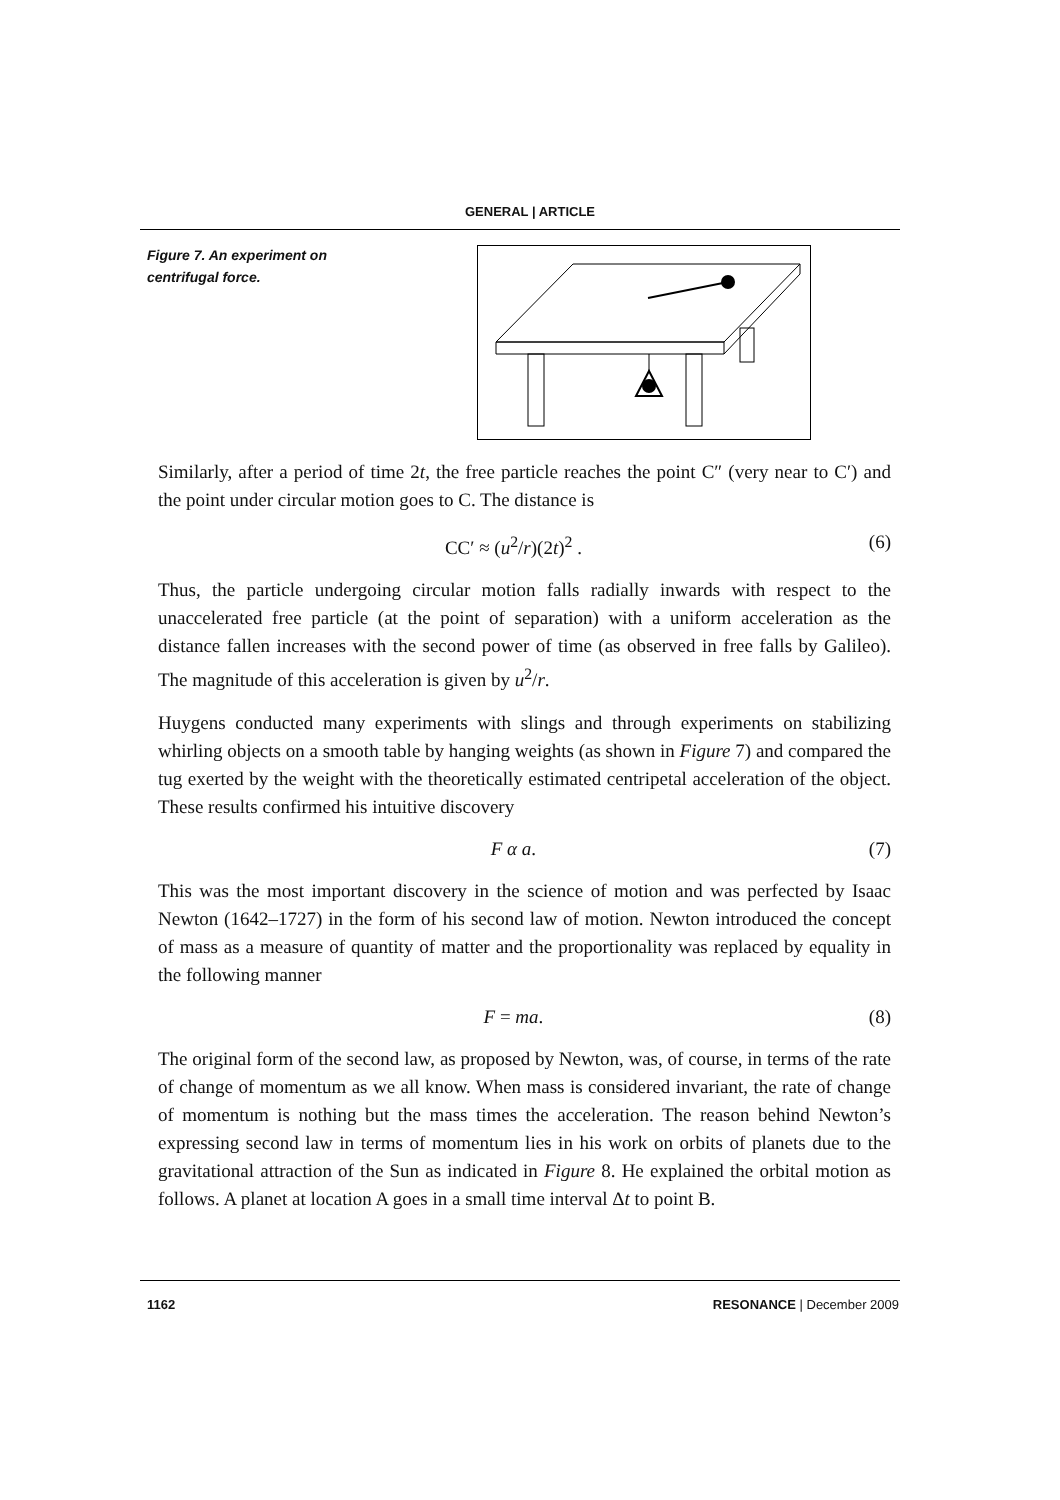GENERAL | ARTICLE
Figure 7. An experiment on centrifugal force.
Similarly, after a period of time 2t, the free particle reaches the point C″ (very near to C′) and the point under circular motion goes to C. The distance is
CC′ ≈ (u<sup>2</sup>/r)(2t)<sup>2</sup> . (6)
Thus, the particle undergoing circular motion falls radially inwards with respect to the unaccelerated free particle (at the point of separation) with a uniform acceleration as the distance fallen increases with the second power of time (as observed in free falls by Galileo). The magnitude of this acceleration is given by u<sup>2</sup>/r.
Huygens conducted many experiments with slings and through experiments on stabilizing whirling objects on a smooth table by hanging weights (as shown in Figure 7) and compared the tug exerted by the weight with the theoretically estimated centripetal acceleration of the object. These results confirmed his intuitive discovery
F α a. (7)
This was the most important discovery in the science of motion and was perfected by Isaac Newton (1642–1727) in the form of his second law of motion. Newton introduced the concept of mass as a measure of quantity of matter and the proportionality was replaced by equality in the following manner
F = ma. (8)
The original form of the second law, as proposed by Newton, was, of course, in terms of the rate of change of momentum as we all know. When mass is considered invariant, the rate of change of momentum is nothing but the mass times the acceleration. The reason behind Newton’s expressing second law in terms of momentum lies in his work on orbits of planets due to the gravitational attraction of the Sun as indicated in Figure 8. He explained the orbital motion as follows. A planet at location A goes in a small time interval Δt to point B.
1162 RESONANCE | December 2009